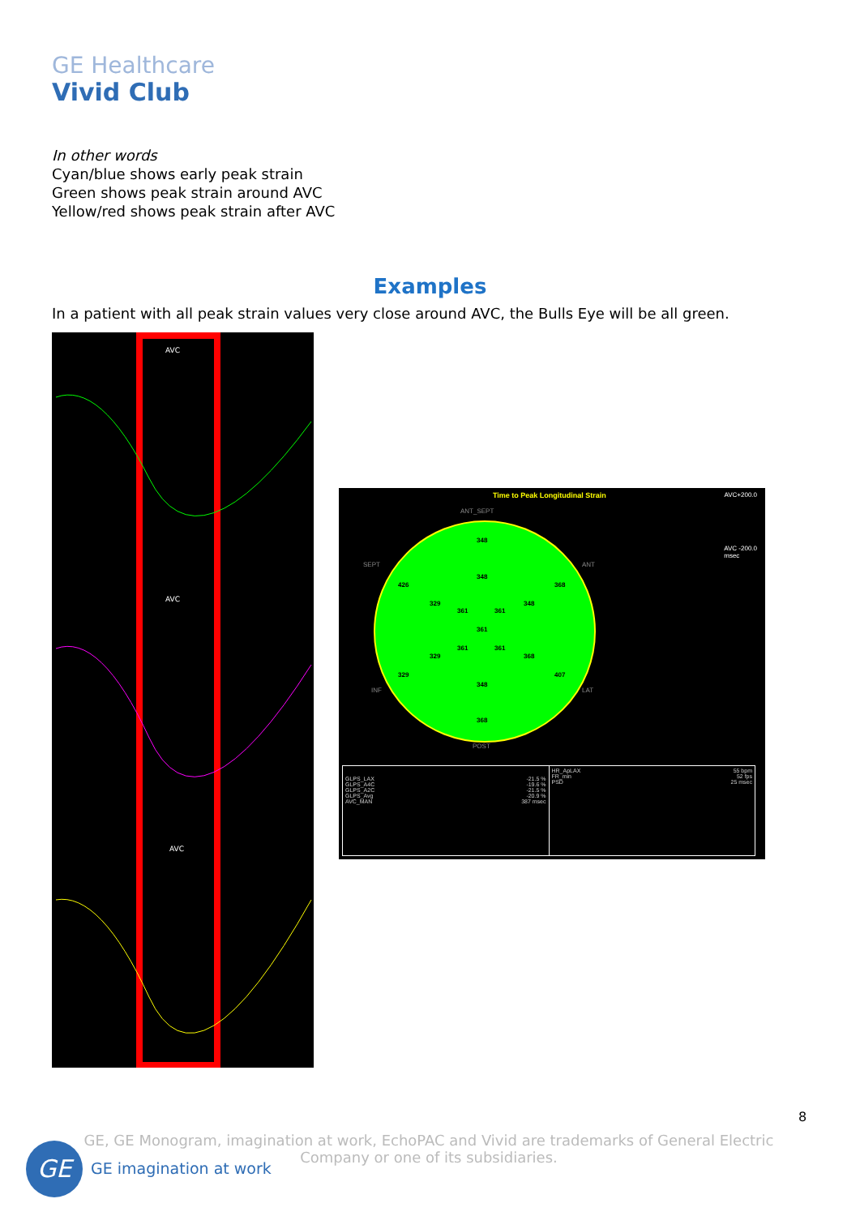GE Healthcare
Vivid Club
In other words
Cyan/blue shows early peak strain
Green shows peak strain around AVC
Yellow/red shows peak strain after AVC
Examples
In a patient with all peak strain values very close around AVC, the Bulls Eye will be all green.
AVC
AVC
AVC
Time to Peak Longitudinal Strain
AVC+200.0
AVC -200.0
msec
348
348
426 368
329 348
361 361
361
361 361
329 368
329 407
348
368
ANT_SEPT
SEPT ANT
INF LAT
POST
GLPS_LAX
GLPS_A4C
GLPS_A2C
GLPS_Avg
AVC_MAN
-21.5 %
-19.6 %
-21.5 %
-20.9 %
387 msec
HR_ApLAX
FR_min
PSD
55 bpm
52 fps
25 msec
8
GE, GE Monogram, imagination at work, EchoPAC and Vivid are trademarks of General Electric Company or one of its subsidiaries.
GE GE imagination at work